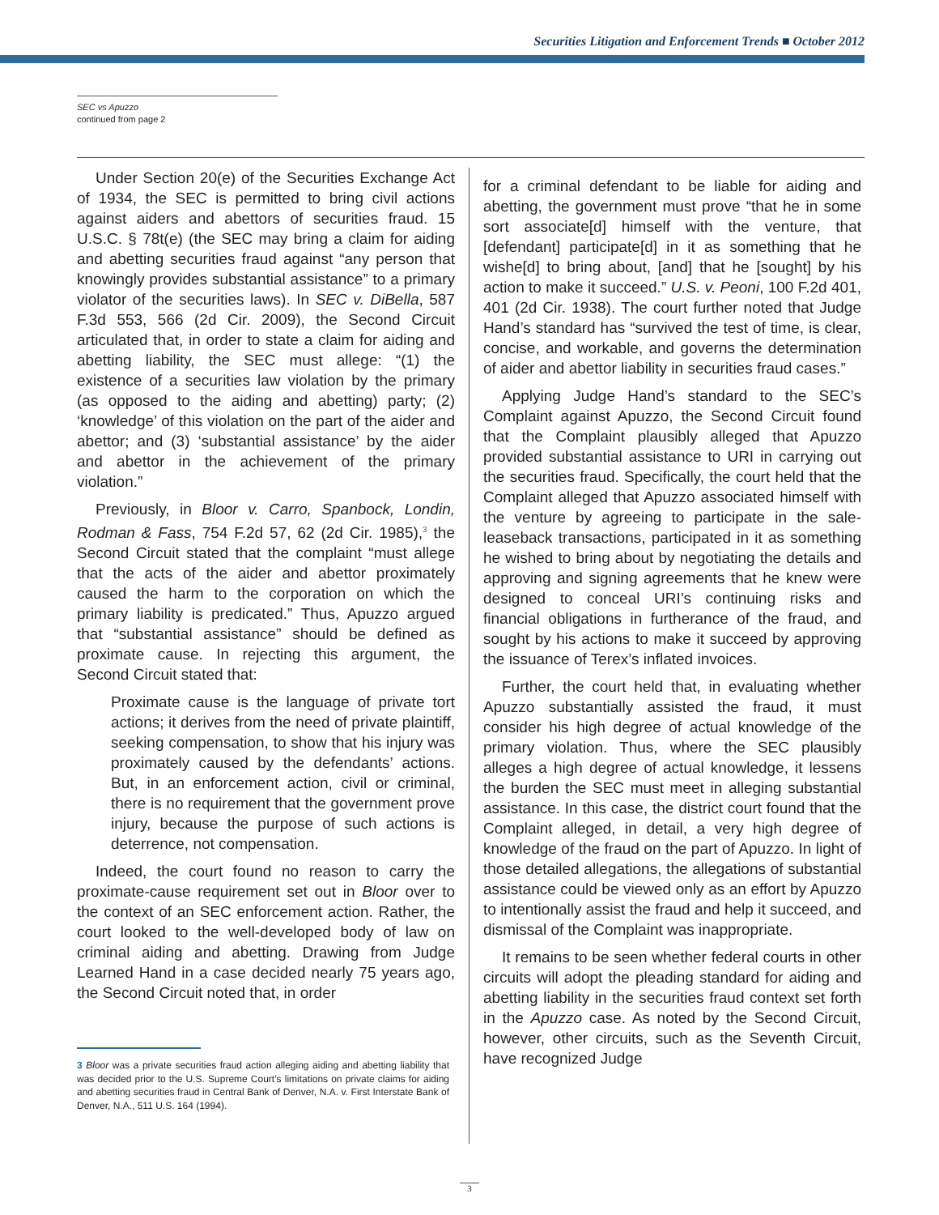Securities Litigation and Enforcement Trends ■ October 2012
SEC vs Apuzzo
continued from page 2
Under Section 20(e) of the Securities Exchange Act of 1934, the SEC is permitted to bring civil actions against aiders and abettors of securities fraud. 15 U.S.C. § 78t(e) (the SEC may bring a claim for aiding and abetting securities fraud against “any person that knowingly provides substantial assistance” to a primary violator of the securities laws). In SEC v. DiBella, 587 F.3d 553, 566 (2d Cir. 2009), the Second Circuit articulated that, in order to state a claim for aiding and abetting liability, the SEC must allege: “(1) the existence of a securities law violation by the primary (as opposed to the aiding and abetting) party; (2) ‘knowledge’ of this violation on the part of the aider and abettor; and (3) ‘substantial assistance’ by the aider and abettor in the achievement of the primary violation.”
Previously, in Bloor v. Carro, Spanbock, Londin, Rodman & Fass, 754 F.2d 57, 62 (2d Cir. 1985),<sup>3</sup> the Second Circuit stated that the complaint “must allege that the acts of the aider and abettor proximately caused the harm to the corporation on which the primary liability is predicated.” Thus, Apuzzo argued that “substantial assistance” should be defined as proximate cause. In rejecting this argument, the Second Circuit stated that:
Proximate cause is the language of private tort actions; it derives from the need of private plaintiff, seeking compensation, to show that his injury was proximately caused by the defendants’ actions. But, in an enforcement action, civil or criminal, there is no requirement that the government prove injury, because the purpose of such actions is deterrence, not compensation.
Indeed, the court found no reason to carry the proximate-cause requirement set out in Bloor over to the context of an SEC enforcement action. Rather, the court looked to the well-developed body of law on criminal aiding and abetting. Drawing from Judge Learned Hand in a case decided nearly 75 years ago, the Second Circuit noted that, in order
3 Bloor was a private securities fraud action alleging aiding and abetting liability that was decided prior to the U.S. Supreme Court’s limitations on private claims for aiding and abetting securities fraud in Central Bank of Denver, N.A. v. First Interstate Bank of Denver, N.A., 511 U.S. 164 (1994).
for a criminal defendant to be liable for aiding and abetting, the government must prove “that he in some sort associate[d] himself with the venture, that [defendant] participate[d] in it as something that he wishe[d] to bring about, [and] that he [sought] by his action to make it succeed.” U.S. v. Peoni, 100 F.2d 401, 401 (2d Cir. 1938). The court further noted that Judge Hand’s standard has “survived the test of time, is clear, concise, and workable, and governs the determination of aider and abettor liability in securities fraud cases.”
Applying Judge Hand’s standard to the SEC’s Complaint against Apuzzo, the Second Circuit found that the Complaint plausibly alleged that Apuzzo provided substantial assistance to URI in carrying out the securities fraud. Specifically, the court held that the Complaint alleged that Apuzzo associated himself with the venture by agreeing to participate in the sale-leaseback transactions, participated in it as something he wished to bring about by negotiating the details and approving and signing agreements that he knew were designed to conceal URI’s continuing risks and financial obligations in furtherance of the fraud, and sought by his actions to make it succeed by approving the issuance of Terex’s inflated invoices.
Further, the court held that, in evaluating whether Apuzzo substantially assisted the fraud, it must consider his high degree of actual knowledge of the primary violation. Thus, where the SEC plausibly alleges a high degree of actual knowledge, it lessens the burden the SEC must meet in alleging substantial assistance. In this case, the district court found that the Complaint alleged, in detail, a very high degree of knowledge of the fraud on the part of Apuzzo. In light of those detailed allegations, the allegations of substantial assistance could be viewed only as an effort by Apuzzo to intentionally assist the fraud and help it succeed, and dismissal of the Complaint was inappropriate.
It remains to be seen whether federal courts in other circuits will adopt the pleading standard for aiding and abetting liability in the securities fraud context set forth in the Apuzzo case. As noted by the Second Circuit, however, other circuits, such as the Seventh Circuit, have recognized Judge
3